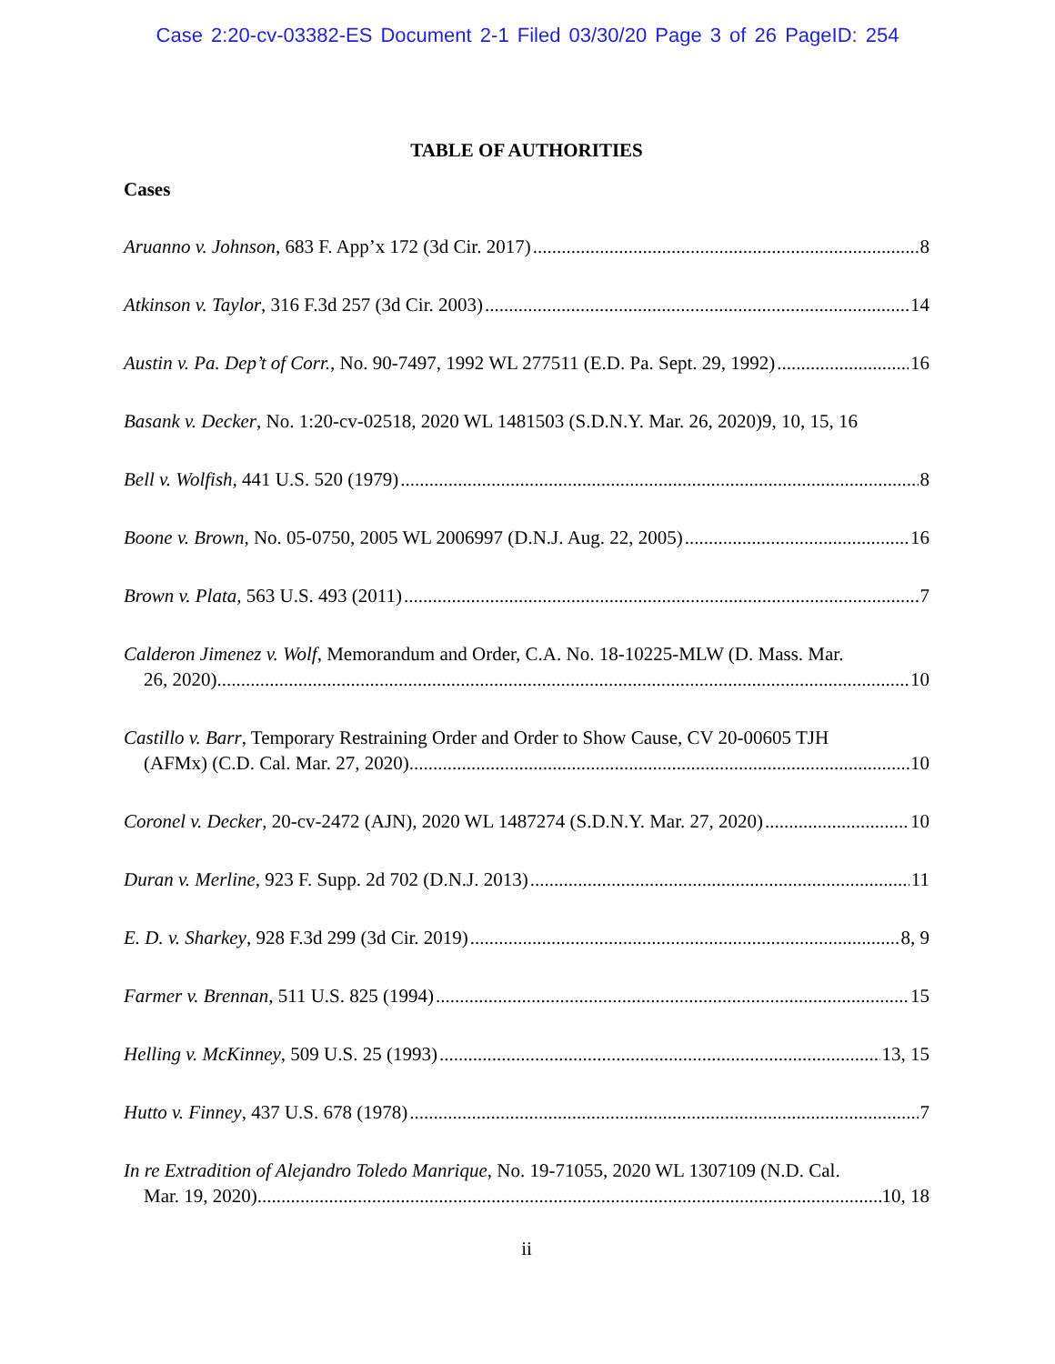Case 2:20-cv-03382-ES Document 2-1 Filed 03/30/20 Page 3 of 26 PageID: 254
TABLE OF AUTHORITIES
Cases
Aruanno v. Johnson, 683 F. App’x 172 (3d Cir. 2017) 8
Atkinson v. Taylor, 316 F.3d 257 (3d Cir. 2003) 14
Austin v. Pa. Dep’t of Corr., No. 90-7497, 1992 WL 277511 (E.D. Pa. Sept. 29, 1992) 16
Basank v. Decker, No. 1:20-cv-02518, 2020 WL 1481503 (S.D.N.Y. Mar. 26, 2020) 9, 10, 15, 16
Bell v. Wolfish, 441 U.S. 520 (1979) 8
Boone v. Brown, No. 05-0750, 2005 WL 2006997 (D.N.J. Aug. 22, 2005) 16
Brown v. Plata, 563 U.S. 493 (2011) 7
Calderon Jimenez v. Wolf, Memorandum and Order, C.A. No. 18-10225-MLW (D. Mass. Mar.
26, 2020) 10
Castillo v. Barr, Temporary Restraining Order and Order to Show Cause, CV 20-00605 TJH
(AFMx) (C.D. Cal. Mar. 27, 2020) 10
Coronel v. Decker, 20-cv-2472 (AJN), 2020 WL 1487274 (S.D.N.Y. Mar. 27, 2020) 10
Duran v. Merline, 923 F. Supp. 2d 702 (D.N.J. 2013) 11
E. D. v. Sharkey, 928 F.3d 299 (3d Cir. 2019) 8, 9
Farmer v. Brennan, 511 U.S. 825 (1994) 15
Helling v. McKinney, 509 U.S. 25 (1993) 13, 15
Hutto v. Finney, 437 U.S. 678 (1978) 7
In re Extradition of Alejandro Toledo Manrique, No. 19-71055, 2020 WL 1307109 (N.D. Cal.
Mar. 19, 2020) 10, 18
ii